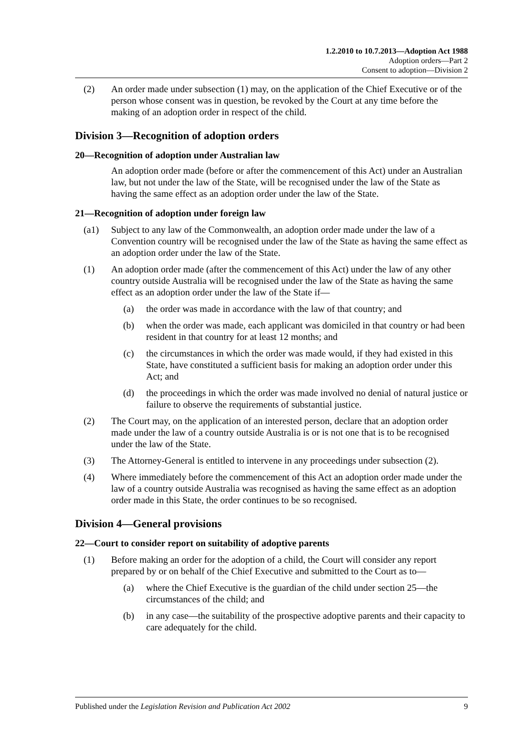1.2.2010 to 10.7.2013—Adoption Act 1988
Adoption orders—Part 2
Consent to adoption—Division 2
(2) An order made under subsection (1) may, on the application of the Chief Executive or of the person whose consent was in question, be revoked by the Court at any time before the making of an adoption order in respect of the child.
Division 3—Recognition of adoption orders
20—Recognition of adoption under Australian law
An adoption order made (before or after the commencement of this Act) under an Australian law, but not under the law of the State, will be recognised under the law of the State as having the same effect as an adoption order under the law of the State.
21—Recognition of adoption under foreign law
(a1) Subject to any law of the Commonwealth, an adoption order made under the law of a Convention country will be recognised under the law of the State as having the same effect as an adoption order under the law of the State.
(1) An adoption order made (after the commencement of this Act) under the law of any other country outside Australia will be recognised under the law of the State as having the same effect as an adoption order under the law of the State if—
(a) the order was made in accordance with the law of that country; and
(b) when the order was made, each applicant was domiciled in that country or had been resident in that country for at least 12 months; and
(c) the circumstances in which the order was made would, if they had existed in this State, have constituted a sufficient basis for making an adoption order under this Act; and
(d) the proceedings in which the order was made involved no denial of natural justice or failure to observe the requirements of substantial justice.
(2) The Court may, on the application of an interested person, declare that an adoption order made under the law of a country outside Australia is or is not one that is to be recognised under the law of the State.
(3) The Attorney-General is entitled to intervene in any proceedings under subsection (2).
(4) Where immediately before the commencement of this Act an adoption order made under the law of a country outside Australia was recognised as having the same effect as an adoption order made in this State, the order continues to be so recognised.
Division 4—General provisions
22—Court to consider report on suitability of adoptive parents
(1) Before making an order for the adoption of a child, the Court will consider any report prepared by or on behalf of the Chief Executive and submitted to the Court as to—
(a) where the Chief Executive is the guardian of the child under section 25—the circumstances of the child; and
(b) in any case—the suitability of the prospective adoptive parents and their capacity to care adequately for the child.
Published under the Legislation Revision and Publication Act 2002 9